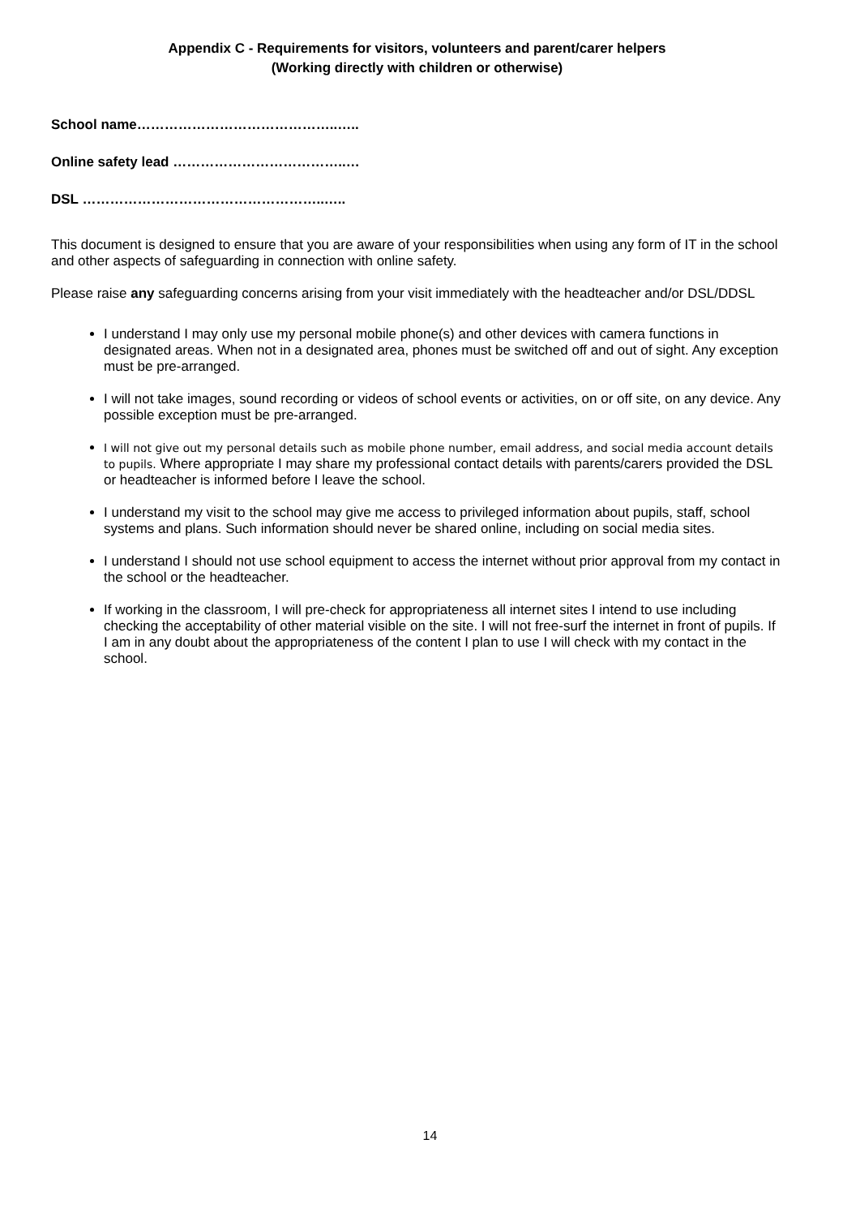Appendix C - Requirements for visitors, volunteers and parent/carer helpers
(Working directly with children or otherwise)
School name……………………………………..…..
Online safety lead ………………………………..…
DSL ……………………………………………..…..
This document is designed to ensure that you are aware of your responsibilities when using any form of IT in the school and other aspects of safeguarding in connection with online safety.
Please raise any safeguarding concerns arising from your visit immediately with the headteacher and/or DSL/DDSL
I understand I may only use my personal mobile phone(s) and other devices with camera functions in designated areas. When not in a designated area, phones must be switched off and out of sight. Any exception must be pre-arranged.
I will not take images, sound recording or videos of school events or activities, on or off site, on any device. Any possible exception must be pre-arranged.
I will not give out my personal details such as mobile phone number, email address, and social media account details to pupils. Where appropriate I may share my professional contact details with parents/carers provided the DSL or headteacher is informed before I leave the school.
I understand my visit to the school may give me access to privileged information about pupils, staff, school systems and plans. Such information should never be shared online, including on social media sites.
I understand I should not use school equipment to access the internet without prior approval from my contact in the school or the headteacher.
If working in the classroom, I will pre-check for appropriateness all internet sites I intend to use including checking the acceptability of other material visible on the site. I will not free-surf the internet in front of pupils. If I am in any doubt about the appropriateness of the content I plan to use I will check with my contact in the school.
14